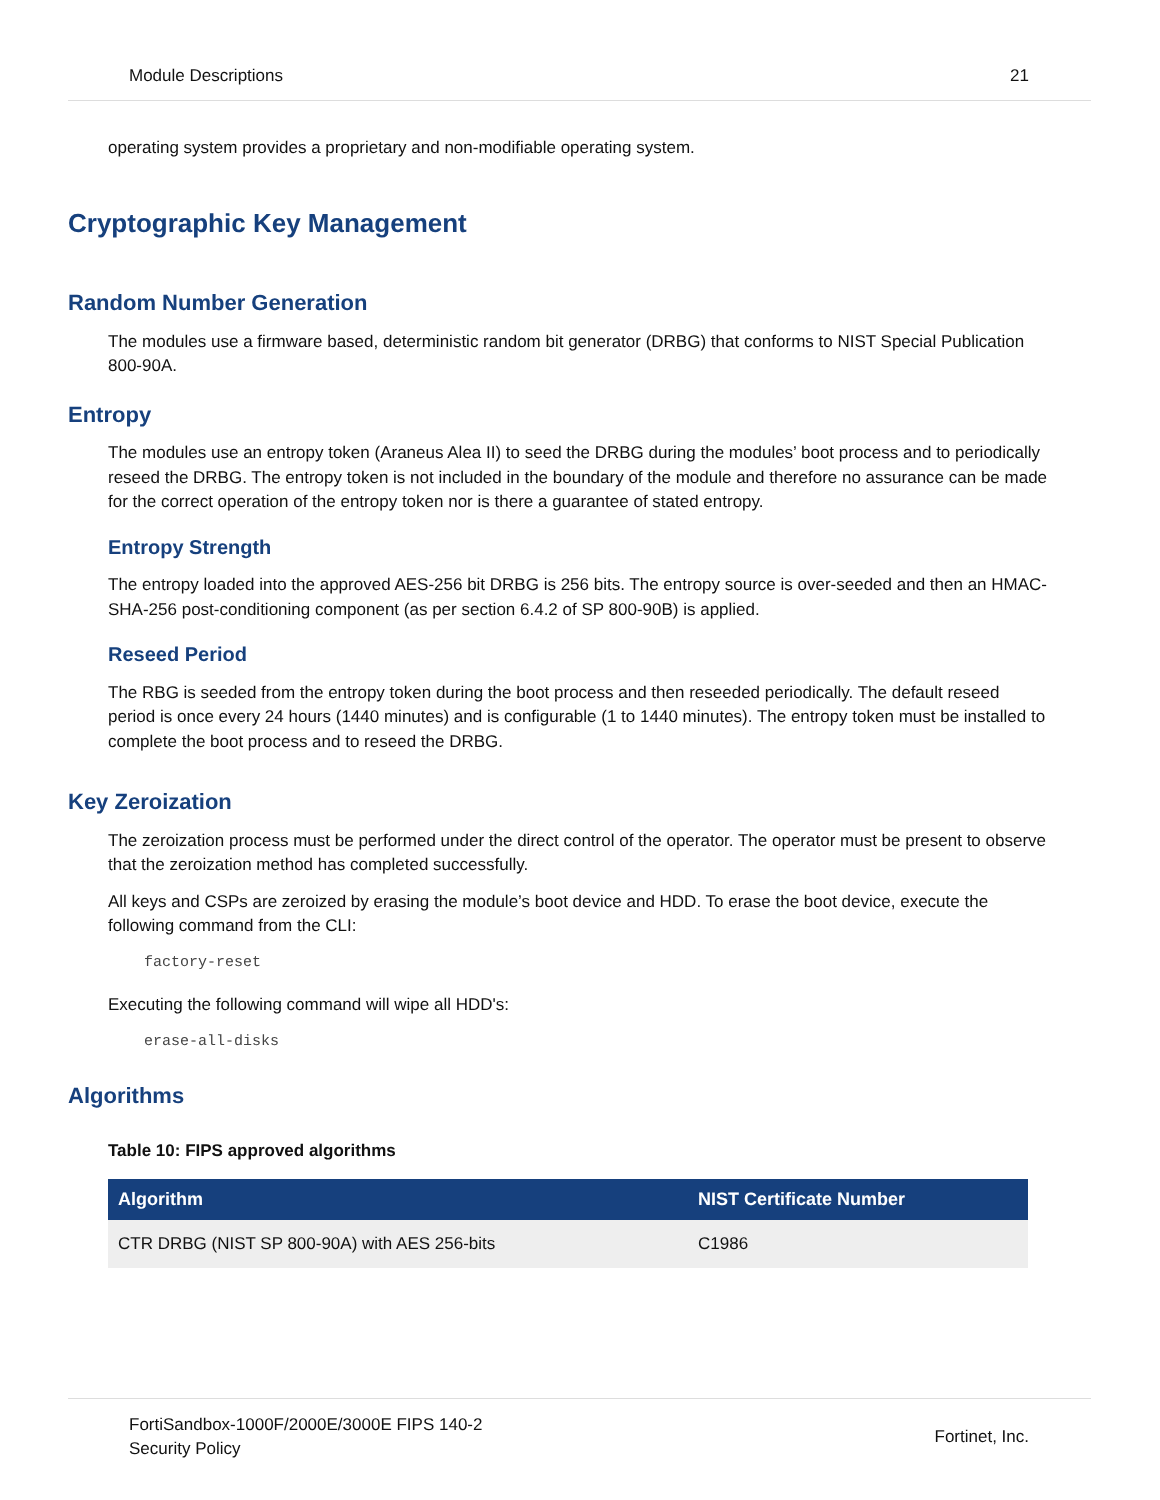Module Descriptions 21
operating system provides a proprietary and non-modifiable operating system.
Cryptographic Key Management
Random Number Generation
The modules use a firmware based, deterministic random bit generator (DRBG) that conforms to NIST Special Publication 800-90A.
Entropy
The modules use an entropy token (Araneus Alea II) to seed the DRBG during the modules’ boot process and to periodically reseed the DRBG. The entropy token is not included in the boundary of the module and therefore no assurance can be made for the correct operation of the entropy token nor is there a guarantee of stated entropy.
Entropy Strength
The entropy loaded into the approved AES-256 bit DRBG is 256 bits. The entropy source is over-seeded and then an HMAC-SHA-256 post-conditioning component (as per section 6.4.2 of SP 800-90B) is applied.
Reseed Period
The RBG is seeded from the entropy token during the boot process and then reseeded periodically. The default reseed period is once every 24 hours (1440 minutes) and is configurable (1 to 1440 minutes). The entropy token must be installed to complete the boot process and to reseed the DRBG.
Key Zeroization
The zeroization process must be performed under the direct control of the operator. The operator must be present to observe that the zeroization method has completed successfully.
All keys and CSPs are zeroized by erasing the module’s boot device and HDD. To erase the boot device, execute the following command from the CLI:
factory-reset
Executing the following command will wipe all HDD's:
erase-all-disks
Algorithms
Table 10: FIPS approved algorithms
| Algorithm | NIST Certificate Number |
| --- | --- |
| CTR DRBG (NIST SP 800-90A) with AES 256-bits | C1986 |
FortiSandbox-1000F/2000E/3000E FIPS 140-2
Security Policy
Fortinet, Inc.